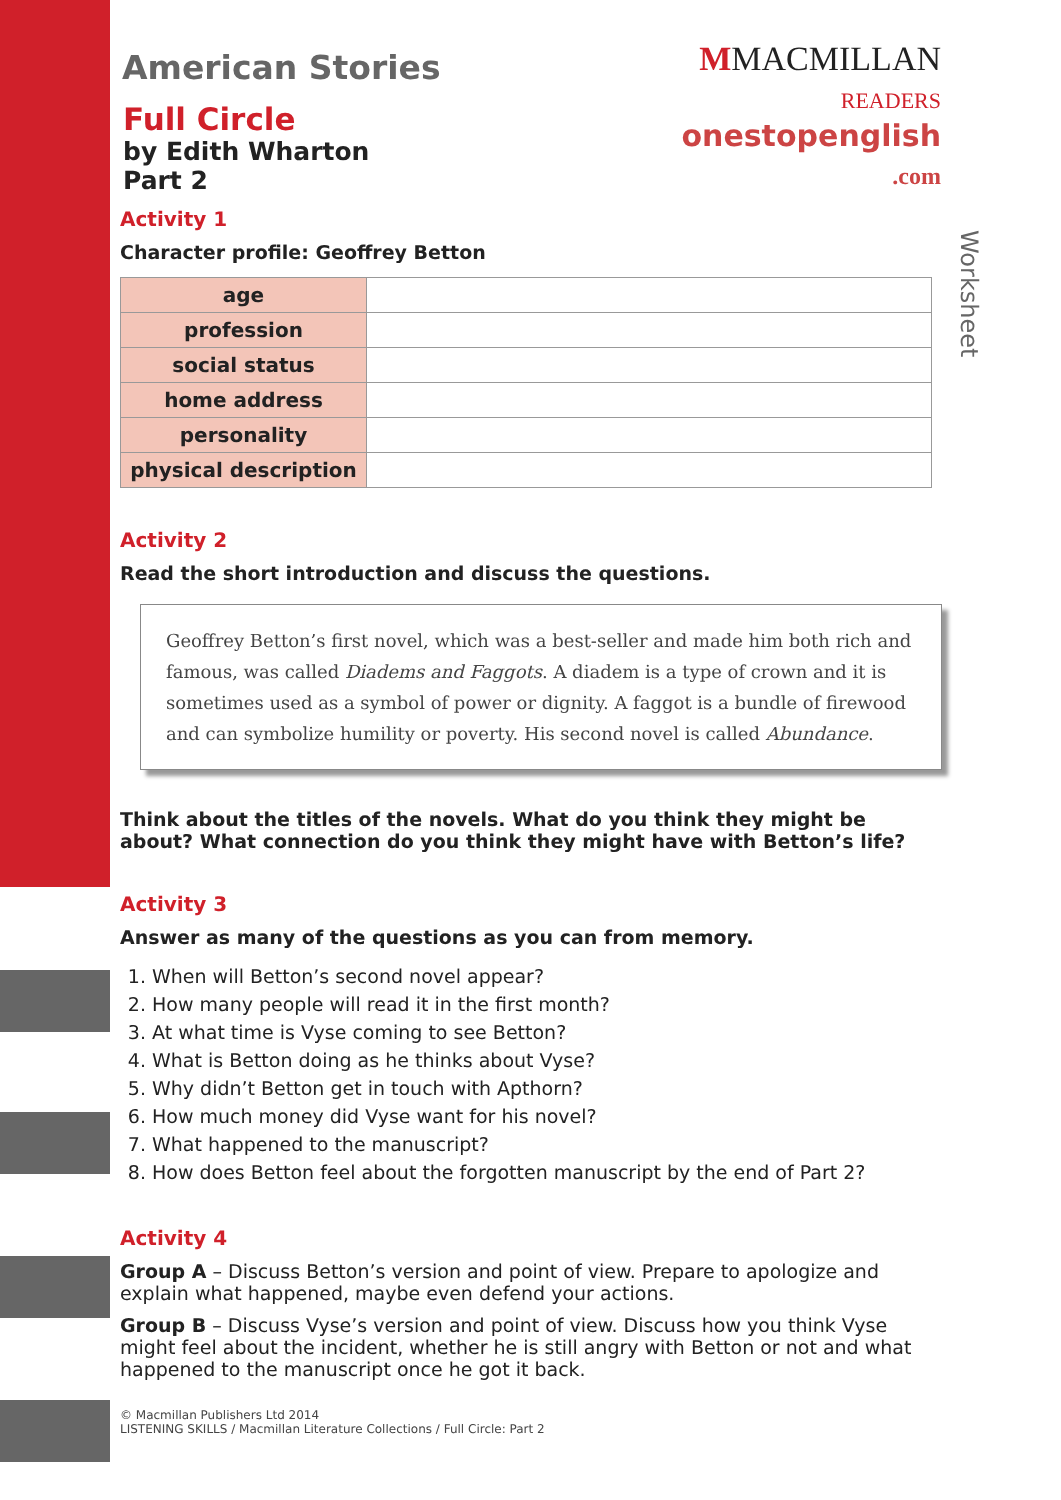MMACMILLAN
READERS
onestopenglish
.com
Worksheet
American Stories
Full Circle
by Edith Wharton
Part 2
Activity 1
Character profile: Geoffrey Betton
| age | |
| profession | |
| social status | |
| home address | |
| personality | |
| physical description | |
Activity 2
Read the short introduction and discuss the questions.
Geoffrey Betton’s first novel, which was a best-seller and made him both rich and famous, was called Diadems and Faggots. A diadem is a type of crown and it is sometimes used as a symbol of power or dignity. A faggot is a bundle of firewood and can symbolize humility or poverty. His second novel is called Abundance.
Think about the titles of the novels. What do you think they might be about? What connection do you think they might have with Betton’s life?
Activity 3
Answer as many of the questions as you can from memory.
1. When will Betton’s second novel appear?
2. How many people will read it in the first month?
3. At what time is Vyse coming to see Betton?
4. What is Betton doing as he thinks about Vyse?
5. Why didn’t Betton get in touch with Apthorn?
6. How much money did Vyse want for his novel?
7. What happened to the manuscript?
8. How does Betton feel about the forgotten manuscript by the end of Part 2?
Activity 4
Group A – Discuss Betton’s version and point of view. Prepare to apologize and explain what happened, maybe even defend your actions.
Group B – Discuss Vyse’s version and point of view. Discuss how you think Vyse might feel about the incident, whether he is still angry with Betton or not and what happened to the manuscript once he got it back.
© Macmillan Publishers Ltd 2014
LISTENING SKILLS / Macmillan Literature Collections / Full Circle: Part 2